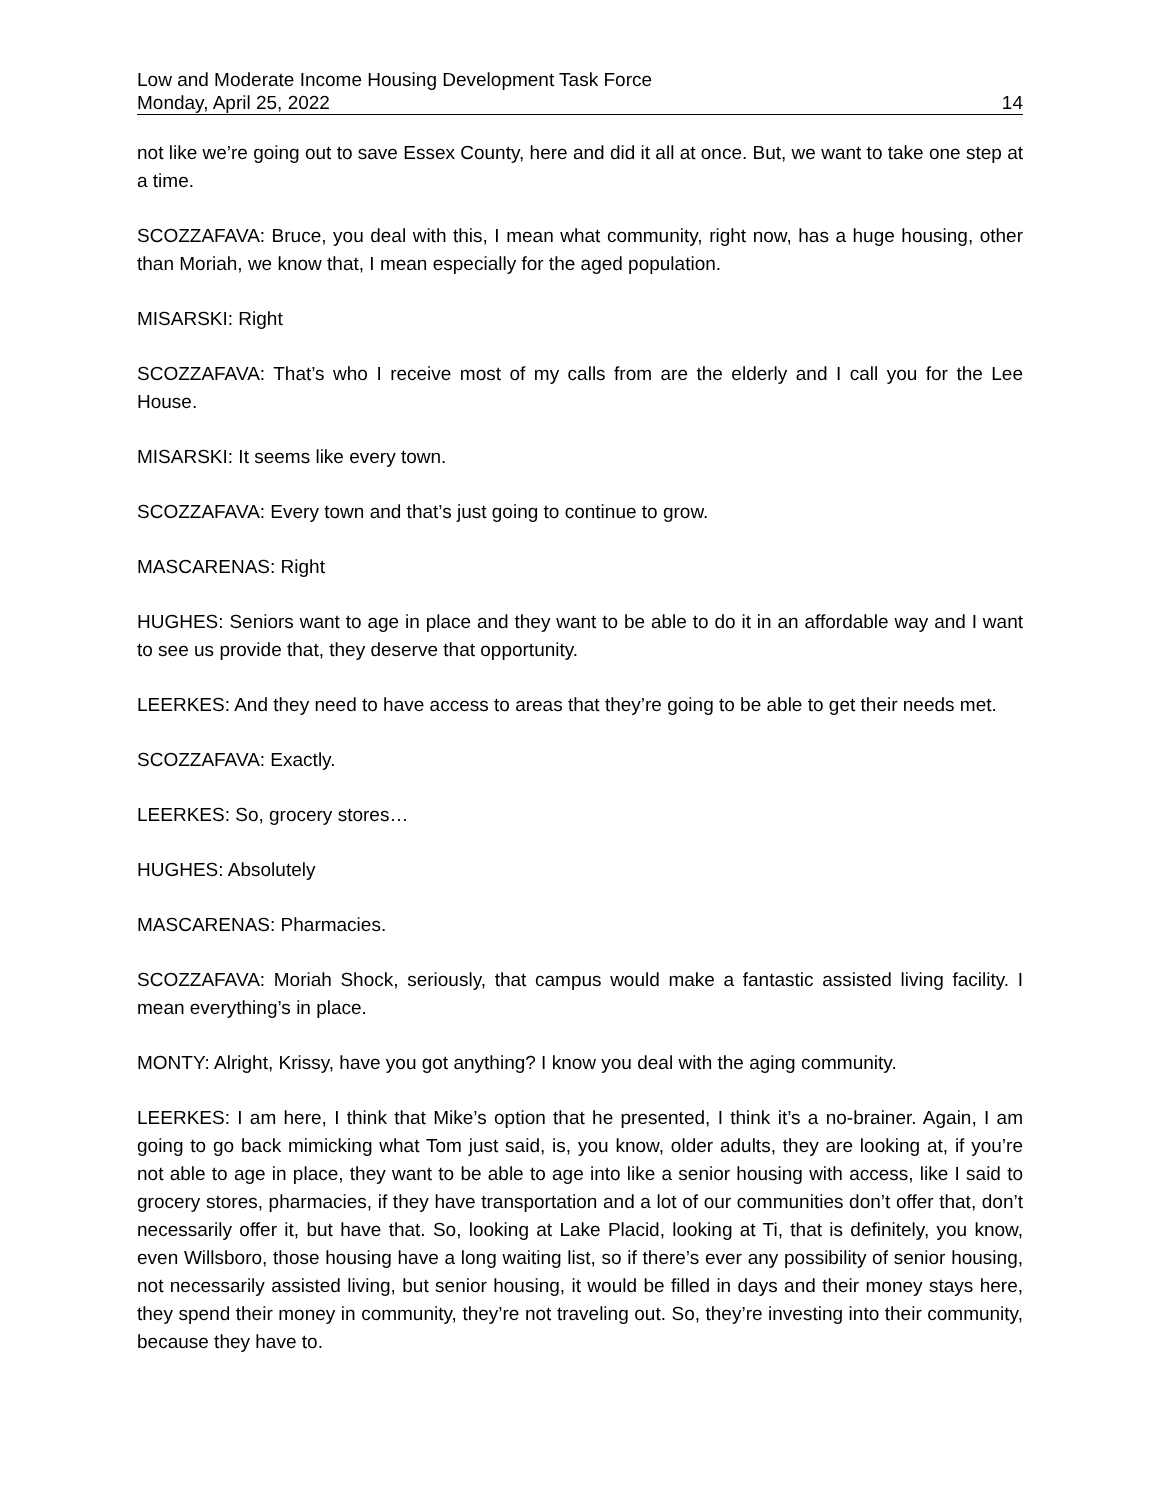Low and Moderate Income Housing Development Task Force
Monday, April 25, 2022 14
not like we’re going out to save Essex County, here and did it all at once. But, we want to take one step at a time.
SCOZZAFAVA: Bruce, you deal with this, I mean what community, right now, has a huge housing, other than Moriah, we know that, I mean especially for the aged population.
MISARSKI: Right
SCOZZAFAVA: That’s who I receive most of my calls from are the elderly and I call you for the Lee House.
MISARSKI: It seems like every town.
SCOZZAFAVA: Every town and that’s just going to continue to grow.
MASCARENAS: Right
HUGHES: Seniors want to age in place and they want to be able to do it in an affordable way and I want to see us provide that, they deserve that opportunity.
LEERKES: And they need to have access to areas that they’re going to be able to get their needs met.
SCOZZAFAVA: Exactly.
LEERKES: So, grocery stores…
HUGHES: Absolutely
MASCARENAS: Pharmacies.
SCOZZAFAVA: Moriah Shock, seriously, that campus would make a fantastic assisted living facility. I mean everything’s in place.
MONTY: Alright, Krissy, have you got anything? I know you deal with the aging community.
LEERKES: I am here, I think that Mike’s option that he presented, I think it’s a no-brainer. Again, I am going to go back mimicking what Tom just said, is, you know, older adults, they are looking at, if you’re not able to age in place, they want to be able to age into like a senior housing with access, like I said to grocery stores, pharmacies, if they have transportation and a lot of our communities don’t offer that, don’t necessarily offer it, but have that. So, looking at Lake Placid, looking at Ti, that is definitely, you know, even Willsboro, those housing have a long waiting list, so if there’s ever any possibility of senior housing, not necessarily assisted living, but senior housing, it would be filled in days and their money stays here, they spend their money in community, they’re not traveling out. So, they’re investing into their community, because they have to.